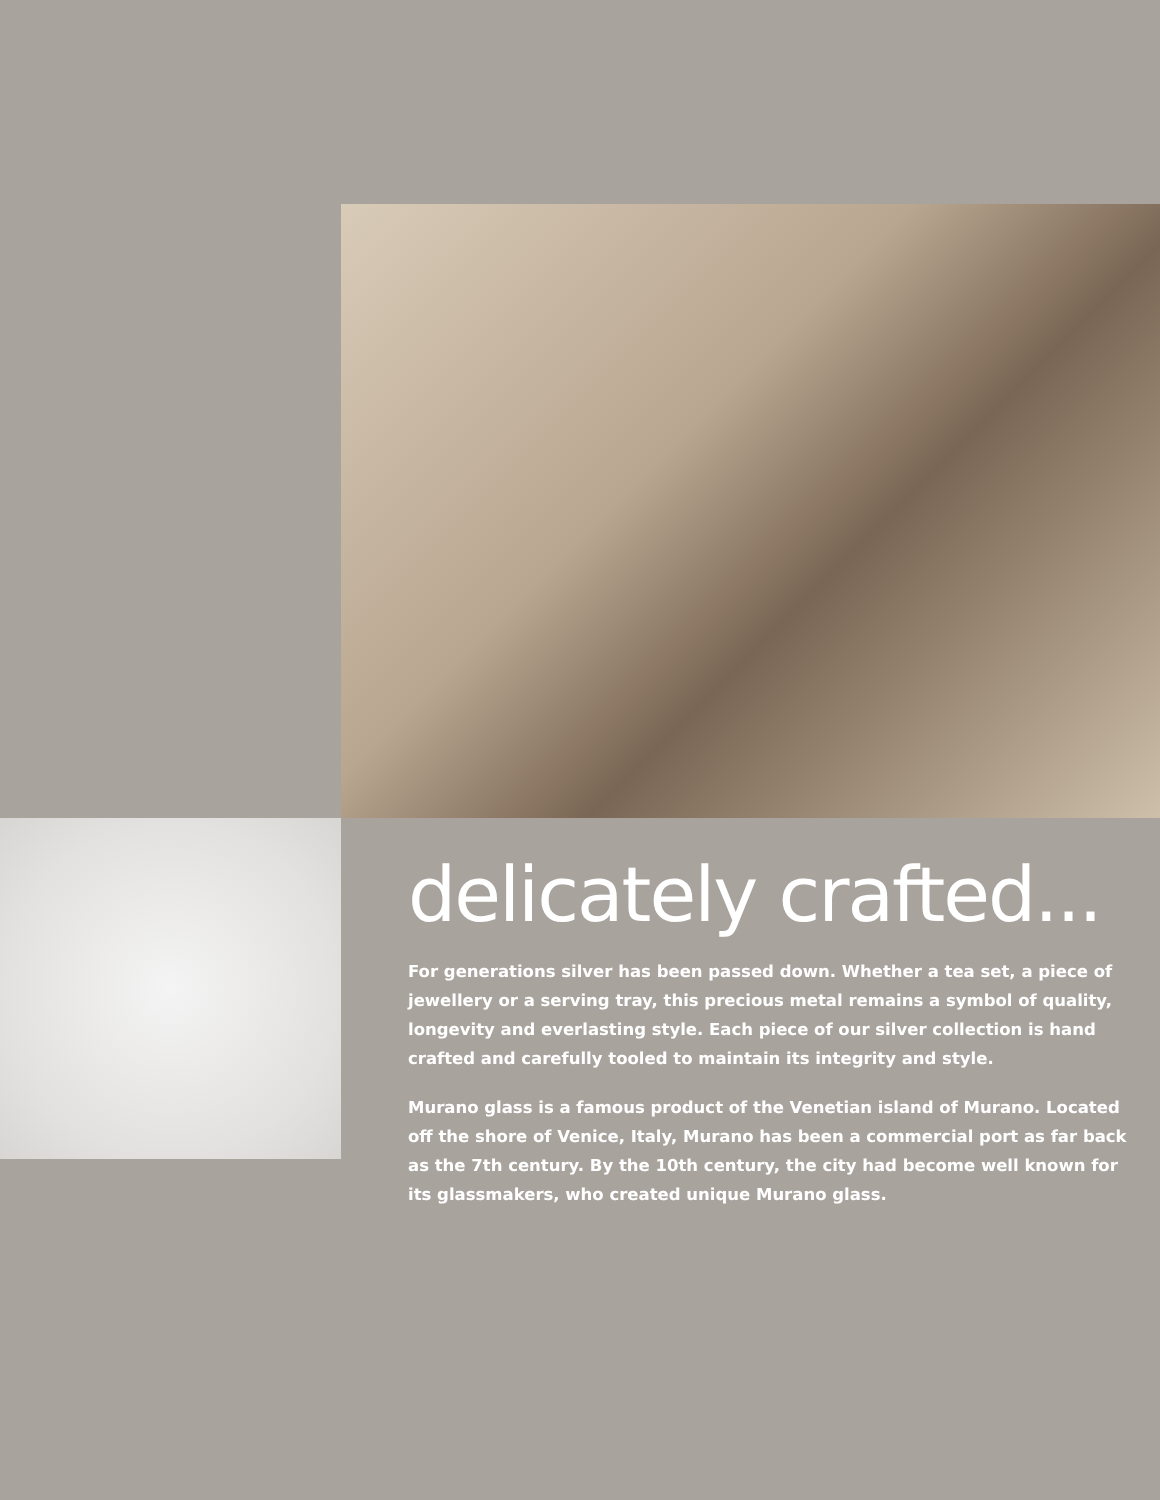delicately crafted...
For generations silver has been passed down. Whether a tea set, a piece of jewellery or a serving tray, this precious metal remains a symbol of quality, longevity and everlasting style. Each piece of our silver collection is hand crafted and carefully tooled to maintain its integrity and style.
Murano glass is a famous product of the Venetian island of Murano. Located off the shore of Venice, Italy, Murano has been a commercial port as far back as the 7th century. By the 10th century, the city had become well known for its glassmakers, who created unique Murano glass.